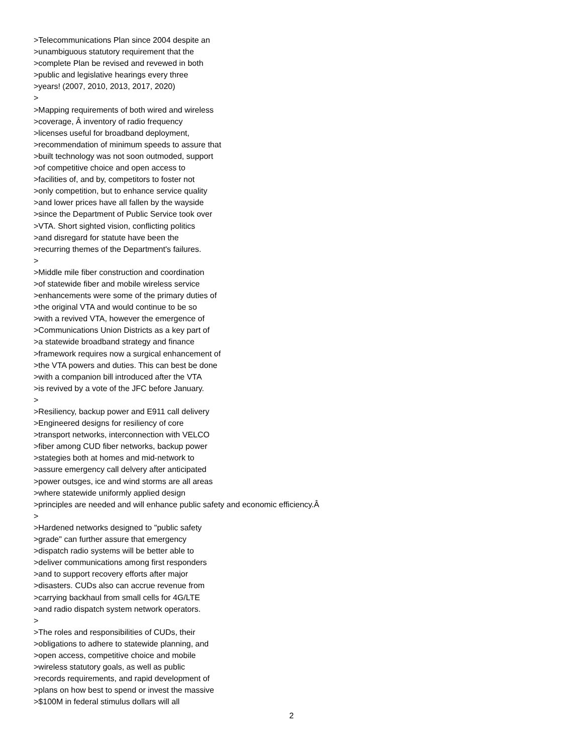>Telecommunications Plan since 2004 despite an >unambiguous statutory requirement that the >complete Plan be revised and revewed in both >public and legislative hearings every three >years! (2007, 2010, 2013, 2017, 2020) > >Mapping requirements of both wired and wireless >coverage, Â inventory of radio frequency >licenses useful for broadband deployment, >recommendation of minimum speeds to assure that >built technology was not soon outmoded, support >of competitive choice and open access to >facilities of, and by, competitors to foster not >only competition, but to enhance service quality >and lower prices have all fallen by the wayside >since the Department of Public Service took over >VTA. Short sighted vision, conflicting politics >and disregard for statute have been the >recurring themes of the Department's failures. > >Middle mile fiber construction and coordination >of statewide fiber and mobile wireless service >enhancements were some of the primary duties of >the original VTA and would continue to be so >with a revived VTA, however the emergence of >Communications Union Districts as a key part of >a statewide broadband strategy and finance >framework requires now a surgical enhancement of >the VTA powers and duties. This can best be done >with a companion bill introduced after the VTA >is revived by a vote of the JFC before January. > >Resiliency, backup power and E911 call delivery >Engineered designs for resiliency of core >transport networks, interconnection with VELCO >fiber among CUD fiber networks, backup power >stategies both at homes and mid-network to >assure emergency call delvery after anticipated >power outsges, ice and wind storms are all areas >where statewide uniformly applied design >principles are needed and will enhance public safety and economic efficiency.Â > >Hardened networks designed to "public safety >grade" can further assure that emergency >dispatch radio systems will be better able to >deliver communications among first responders >and to support recovery efforts after major >disasters. CUDs also can accrue revenue from >carrying backhaul from small cells for 4G/LTE >and radio dispatch system network operators. > >The roles and responsibilities of CUDs, their >obligations to adhere to statewide planning, and >open access, competitive choice and mobile >wireless statutory goals, as well as public >records requirements, and rapid development of >plans on how best to spend or invest the massive >$100M in federal stimulus dollars will all
2